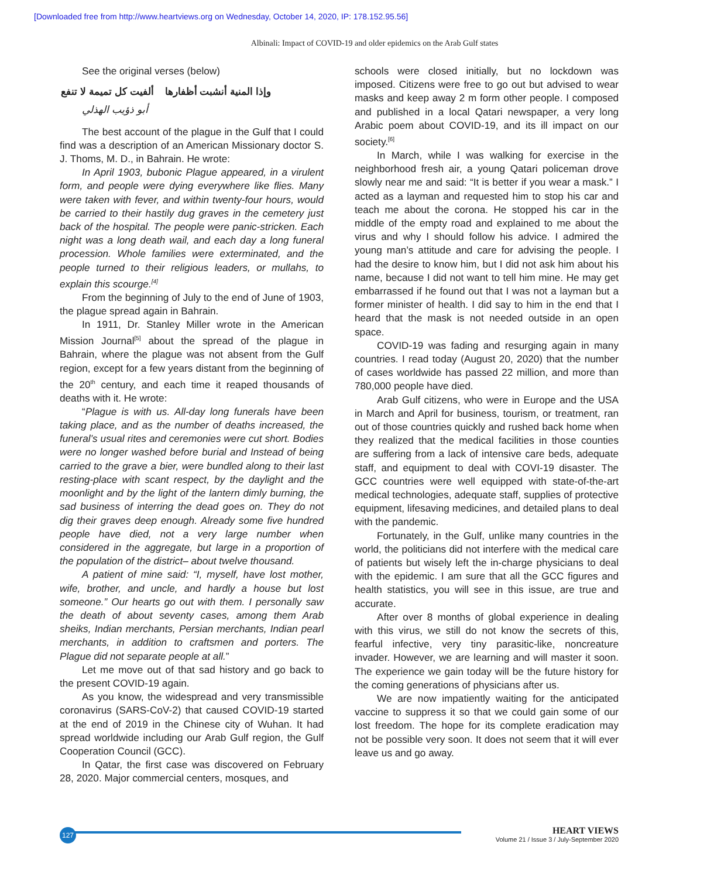[Downloaded free from http://www.heartviews.org on Wednesday, October 14, 2020, IP: 178.152.95.56]
Albinali: Impact of COVID-19 and older epidemics on the Arab Gulf states
See the original verses (below)
وإذا المنية أنشبت أظفارها ألفيت كل تميمة لا تنفع
أبو ذؤيب الهذلي
The best account of the plague in the Gulf that I could find was a description of an American Missionary doctor S. J. Thoms, M. D., in Bahrain. He wrote:
In April 1903, bubonic Plague appeared, in a virulent form, and people were dying everywhere like flies. Many were taken with fever, and within twenty-four hours, would be carried to their hastily dug graves in the cemetery just back of the hospital. The people were panic-stricken. Each night was a long death wail, and each day a long funeral procession. Whole families were exterminated, and the people turned to their religious leaders, or mullahs, to explain this scourge.<sup>[4]</sup>
From the beginning of July to the end of June of 1903, the plague spread again in Bahrain.
In 1911, Dr. Stanley Miller wrote in the American Mission Journal<sup>[5]</sup> about the spread of the plague in Bahrain, where the plague was not absent from the Gulf region, except for a few years distant from the beginning of the 20<sup>th</sup> century, and each time it reaped thousands of deaths with it. He wrote:
“Plague is with us. All-day long funerals have been taking place, and as the number of deaths increased, the funeral’s usual rites and ceremonies were cut short. Bodies were no longer washed before burial and Instead of being carried to the grave a bier, were bundled along to their last resting-place with scant respect, by the daylight and the moonlight and by the light of the lantern dimly burning, the sad business of interring the dead goes on. They do not dig their graves deep enough. Already some five hundred people have died, not a very large number when considered in the aggregate, but large in a proportion of the population of the district– about twelve thousand.
A patient of mine said: “I, myself, have lost mother, wife, brother, and uncle, and hardly a house but lost someone.” Our hearts go out with them. I personally saw the death of about seventy cases, among them Arab sheiks, Indian merchants, Persian merchants, Indian pearl merchants, in addition to craftsmen and porters. The Plague did not separate people at all.”
Let me move out of that sad history and go back to the present COVID-19 again.
As you know, the widespread and very transmissible coronavirus (SARS-CoV-2) that caused COVID-19 started at the end of 2019 in the Chinese city of Wuhan. It had spread worldwide including our Arab Gulf region, the Gulf Cooperation Council (GCC).
In Qatar, the first case was discovered on February 28, 2020. Major commercial centers, mosques, and
schools were closed initially, but no lockdown was imposed. Citizens were free to go out but advised to wear masks and keep away 2 m form other people. I composed and published in a local Qatari newspaper, a very long Arabic poem about COVID-19, and its ill impact on our society.<sup>[6]</sup>
In March, while I was walking for exercise in the neighborhood fresh air, a young Qatari policeman drove slowly near me and said: “It is better if you wear a mask.” I acted as a layman and requested him to stop his car and teach me about the corona. He stopped his car in the middle of the empty road and explained to me about the virus and why I should follow his advice. I admired the young man’s attitude and care for advising the people. I had the desire to know him, but I did not ask him about his name, because I did not want to tell him mine. He may get embarrassed if he found out that I was not a layman but a former minister of health. I did say to him in the end that I heard that the mask is not needed outside in an open space.
COVID-19 was fading and resurging again in many countries. I read today (August 20, 2020) that the number of cases worldwide has passed 22 million, and more than 780,000 people have died.
Arab Gulf citizens, who were in Europe and the USA in March and April for business, tourism, or treatment, ran out of those countries quickly and rushed back home when they realized that the medical facilities in those counties are suffering from a lack of intensive care beds, adequate staff, and equipment to deal with COVI-19 disaster. The GCC countries were well equipped with state-of-the-art medical technologies, adequate staff, supplies of protective equipment, lifesaving medicines, and detailed plans to deal with the pandemic.
Fortunately, in the Gulf, unlike many countries in the world, the politicians did not interfere with the medical care of patients but wisely left the in-charge physicians to deal with the epidemic. I am sure that all the GCC figures and health statistics, you will see in this issue, are true and accurate.
After over 8 months of global experience in dealing with this virus, we still do not know the secrets of this, fearful infective, very tiny parasitic-like, noncreature invader. However, we are learning and will master it soon. The experience we gain today will be the future history for the coming generations of physicians after us.
We are now impatiently waiting for the anticipated vaccine to suppress it so that we could gain some of our lost freedom. The hope for its complete eradication may not be possible very soon. It does not seem that it will ever leave us and go away.
127
HEART VIEWS
Volume 21 / Issue 3 / July-September 2020